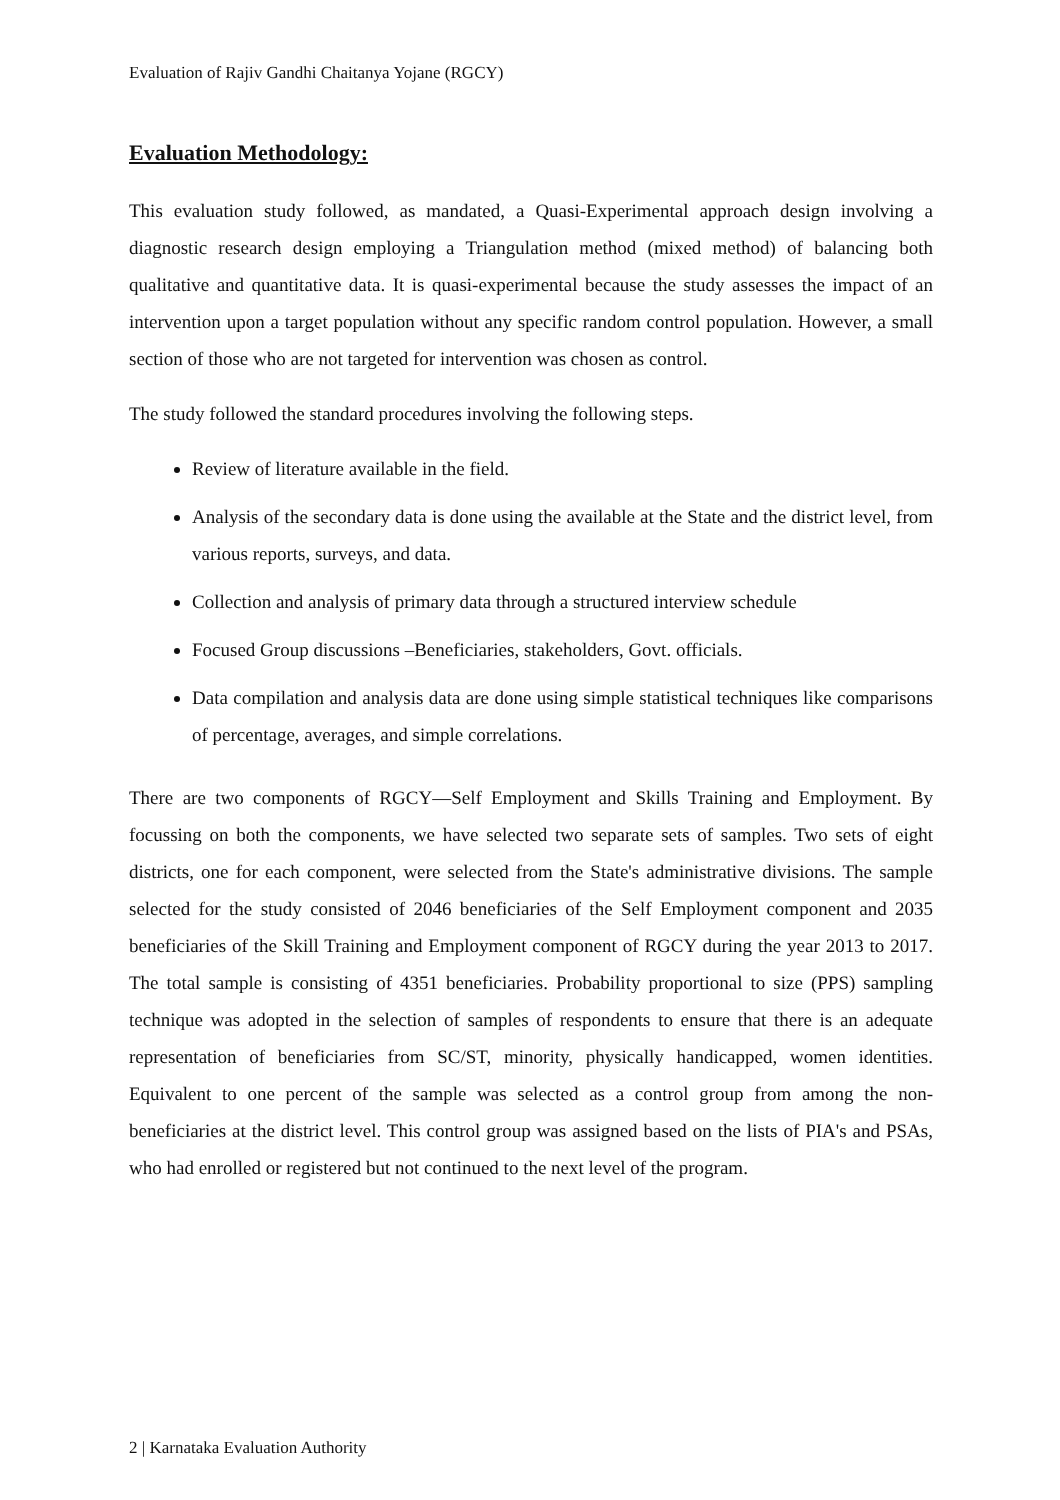Evaluation of Rajiv Gandhi Chaitanya Yojane (RGCY)
Evaluation Methodology:
This evaluation study followed, as mandated, a Quasi-Experimental approach design involving a diagnostic research design employing a Triangulation method (mixed method) of balancing both qualitative and quantitative data. It is quasi-experimental because the study assesses the impact of an intervention upon a target population without any specific random control population. However, a small section of those who are not targeted for intervention was chosen as control.
The study followed the standard procedures involving the following steps.
Review of literature available in the field.
Analysis of the secondary data is done using the available at the State and the district level, from various reports, surveys, and data.
Collection and analysis of primary data through a structured interview schedule
Focused Group discussions –Beneficiaries, stakeholders, Govt. officials.
Data compilation and analysis data are done using simple statistical techniques like comparisons of percentage, averages, and simple correlations.
There are two components of RGCY—Self Employment and Skills Training and Employment. By focussing on both the components, we have selected two separate sets of samples. Two sets of eight districts, one for each component, were selected from the State's administrative divisions. The sample selected for the study consisted of 2046 beneficiaries of the Self Employment component and 2035 beneficiaries of the Skill Training and Employment component of RGCY during the year 2013 to 2017. The total sample is consisting of 4351 beneficiaries. Probability proportional to size (PPS) sampling technique was adopted in the selection of samples of respondents to ensure that there is an adequate representation of beneficiaries from SC/ST, minority, physically handicapped, women identities. Equivalent to one percent of the sample was selected as a control group from among the non-beneficiaries at the district level. This control group was assigned based on the lists of PIA's and PSAs, who had enrolled or registered but not continued to the next level of the program.
2 | Karnataka Evaluation Authority